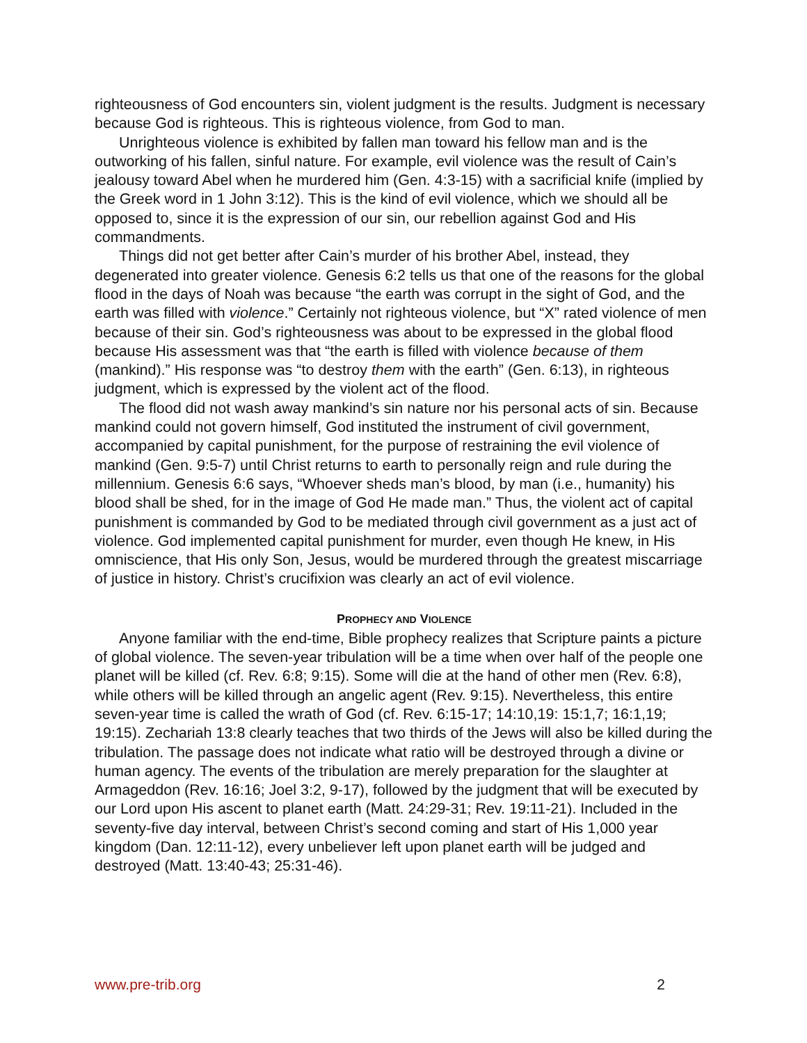righteousness of God encounters sin, violent judgment is the results. Judgment is necessary because God is righteous. This is righteous violence, from God to man.
Unrighteous violence is exhibited by fallen man toward his fellow man and is the outworking of his fallen, sinful nature. For example, evil violence was the result of Cain’s jealousy toward Abel when he murdered him (Gen. 4:3-15) with a sacrificial knife (implied by the Greek word in 1 John 3:12). This is the kind of evil violence, which we should all be opposed to, since it is the expression of our sin, our rebellion against God and His commandments.
Things did not get better after Cain’s murder of his brother Abel, instead, they degenerated into greater violence. Genesis 6:2 tells us that one of the reasons for the global flood in the days of Noah was because “the earth was corrupt in the sight of God, and the earth was filled with violence.” Certainly not righteous violence, but “X” rated violence of men because of their sin. God’s righteousness was about to be expressed in the global flood because His assessment was that “the earth is filled with violence because of them (mankind).” His response was “to destroy them with the earth” (Gen. 6:13), in righteous judgment, which is expressed by the violent act of the flood.
The flood did not wash away mankind’s sin nature nor his personal acts of sin. Because mankind could not govern himself, God instituted the instrument of civil government, accompanied by capital punishment, for the purpose of restraining the evil violence of mankind (Gen. 9:5-7) until Christ returns to earth to personally reign and rule during the millennium. Genesis 6:6 says, “Whoever sheds man’s blood, by man (i.e., humanity) his blood shall be shed, for in the image of God He made man.” Thus, the violent act of capital punishment is commanded by God to be mediated through civil government as a just act of violence. God implemented capital punishment for murder, even though He knew, in His omniscience, that His only Son, Jesus, would be murdered through the greatest miscarriage of justice in history. Christ’s crucifixion was clearly an act of evil violence.
PROPHECY AND VIOLENCE
Anyone familiar with the end-time, Bible prophecy realizes that Scripture paints a picture of global violence. The seven-year tribulation will be a time when over half of the people one planet will be killed (cf. Rev. 6:8; 9:15). Some will die at the hand of other men (Rev. 6:8), while others will be killed through an angelic agent (Rev. 9:15). Nevertheless, this entire seven-year time is called the wrath of God (cf. Rev. 6:15-17; 14:10,19: 15:1,7; 16:1,19; 19:15). Zechariah 13:8 clearly teaches that two thirds of the Jews will also be killed during the tribulation. The passage does not indicate what ratio will be destroyed through a divine or human agency. The events of the tribulation are merely preparation for the slaughter at Armageddon (Rev. 16:16; Joel 3:2, 9-17), followed by the judgment that will be executed by our Lord upon His ascent to planet earth (Matt. 24:29-31; Rev. 19:11-21). Included in the seventy-five day interval, between Christ’s second coming and start of His 1,000 year kingdom (Dan. 12:11-12), every unbeliever left upon planet earth will be judged and destroyed (Matt. 13:40-43; 25:31-46).
www.pre-trib.org 2